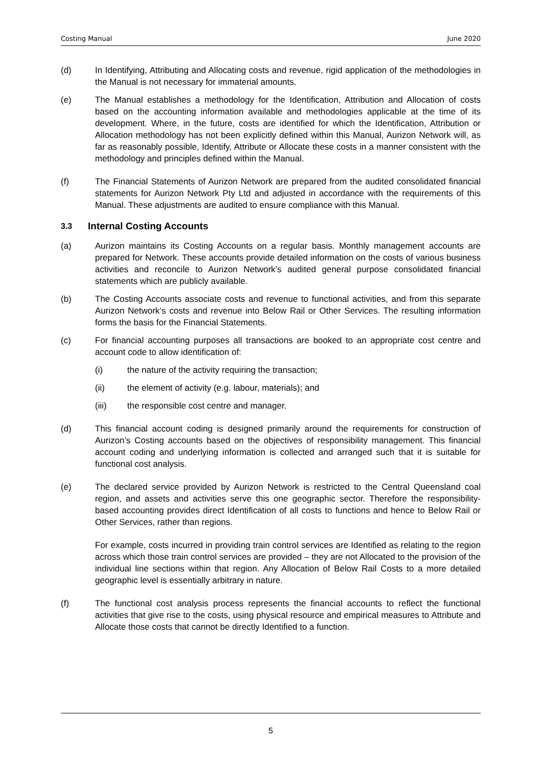Costing Manual June 2020
(d) In Identifying, Attributing and Allocating costs and revenue, rigid application of the methodologies in the Manual is not necessary for immaterial amounts.
(e) The Manual establishes a methodology for the Identification, Attribution and Allocation of costs based on the accounting information available and methodologies applicable at the time of its development. Where, in the future, costs are identified for which the Identification, Attribution or Allocation methodology has not been explicitly defined within this Manual, Aurizon Network will, as far as reasonably possible, Identify, Attribute or Allocate these costs in a manner consistent with the methodology and principles defined within the Manual.
(f) The Financial Statements of Aurizon Network are prepared from the audited consolidated financial statements for Aurizon Network Pty Ltd and adjusted in accordance with the requirements of this Manual. These adjustments are audited to ensure compliance with this Manual.
3.3 Internal Costing Accounts
(a) Aurizon maintains its Costing Accounts on a regular basis. Monthly management accounts are prepared for Network. These accounts provide detailed information on the costs of various business activities and reconcile to Aurizon Network’s audited general purpose consolidated financial statements which are publicly available.
(b) The Costing Accounts associate costs and revenue to functional activities, and from this separate Aurizon Network‘s costs and revenue into Below Rail or Other Services. The resulting information forms the basis for the Financial Statements.
(c) For financial accounting purposes all transactions are booked to an appropriate cost centre and account code to allow identification of:
(i) the nature of the activity requiring the transaction;
(ii) the element of activity (e.g. labour, materials); and
(iii) the responsible cost centre and manager.
(d) This financial account coding is designed primarily around the requirements for construction of Aurizon’s Costing accounts based on the objectives of responsibility management. This financial account coding and underlying information is collected and arranged such that it is suitable for functional cost analysis.
(e) The declared service provided by Aurizon Network is restricted to the Central Queensland coal region, and assets and activities serve this one geographic sector. Therefore the responsibility-based accounting provides direct Identification of all costs to functions and hence to Below Rail or Other Services, rather than regions.
For example, costs incurred in providing train control services are Identified as relating to the region across which those train control services are provided – they are not Allocated to the provision of the individual line sections within that region. Any Allocation of Below Rail Costs to a more detailed geographic level is essentially arbitrary in nature.
(f) The functional cost analysis process represents the financial accounts to reflect the functional activities that give rise to the costs, using physical resource and empirical measures to Attribute and Allocate those costs that cannot be directly Identified to a function.
5